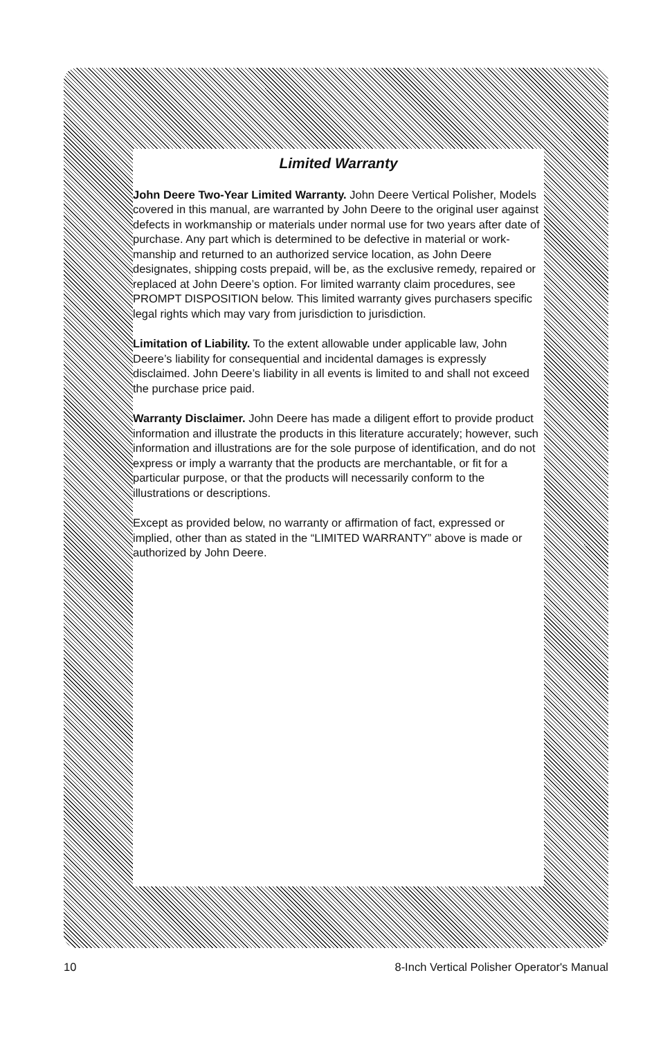Limited Warranty
John Deere Two-Year Limited Warranty. John Deere Vertical Polisher, Models covered in this manual, are warranted by John Deere to the original user against defects in workmanship or materials under normal use for two years after date of purchase. Any part which is determined to be defective in material or work-manship and returned to an authorized service location, as John Deere designates, shipping costs prepaid, will be, as the exclusive remedy, repaired or replaced at John Deere’s option. For limited warranty claim procedures, see PROMPT DISPOSITION below. This limited warranty gives purchasers specific legal rights which may vary from jurisdiction to jurisdiction.
Limitation of Liability. To the extent allowable under applicable law, John Deere’s liability for consequential and incidental damages is expressly disclaimed. John Deere’s liability in all events is limited to and shall not exceed the purchase price paid.
Warranty Disclaimer. John Deere has made a diligent effort to provide product information and illustrate the products in this literature accurately; however, such information and illustrations are for the sole purpose of identification, and do not express or imply a warranty that the products are merchantable, or fit for a particular purpose, or that the products will necessarily conform to the illustrations or descriptions.
Except as provided below, no warranty or affirmation of fact, expressed or implied, other than as stated in the “LIMITED WARRANTY” above is made or authorized by John Deere.
10 8-Inch Vertical Polisher Operator's Manual